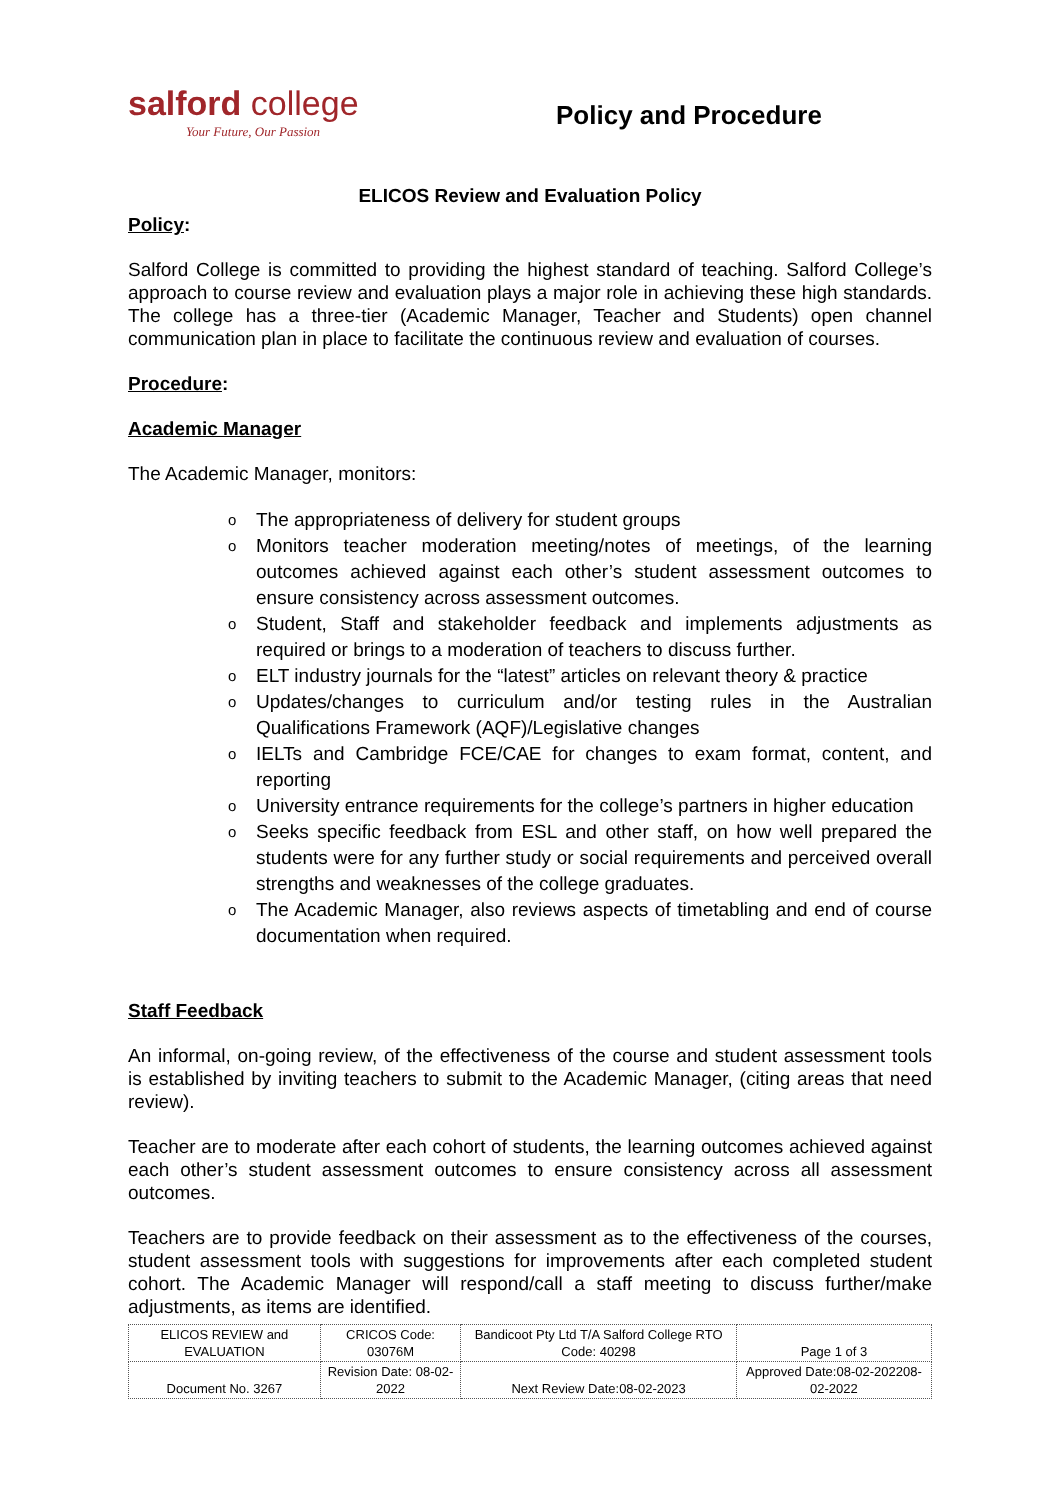salford college
Your Future, Our Passion
Policy and Procedure
ELICOS Review and Evaluation Policy
Policy:
Salford College is committed to providing the highest standard of teaching. Salford College’s approach to course review and evaluation plays a major role in achieving these high standards. The college has a three-tier (Academic Manager, Teacher and Students) open channel communication plan in place to facilitate the continuous review and evaluation of courses.
Procedure:
Academic Manager
The Academic Manager, monitors:
o The appropriateness of delivery for student groups
o Monitors teacher moderation meeting/notes of meetings, of the learning outcomes achieved against each other’s student assessment outcomes to ensure consistency across assessment outcomes.
o Student, Staff and stakeholder feedback and implements adjustments as required or brings to a moderation of teachers to discuss further.
o ELT industry journals for the “latest” articles on relevant theory & practice
o Updates/changes to curriculum and/or testing rules in the Australian Qualifications Framework (AQF)/Legislative changes
o IELTs and Cambridge FCE/CAE for changes to exam format, content, and reporting
o University entrance requirements for the college’s partners in higher education
o Seeks specific feedback from ESL and other staff, on how well prepared the students were for any further study or social requirements and perceived overall strengths and weaknesses of the college graduates.
o The Academic Manager, also reviews aspects of timetabling and end of course documentation when required.
Staff Feedback
An informal, on-going review, of the effectiveness of the course and student assessment tools is established by inviting teachers to submit to the Academic Manager, (citing areas that need review).
Teacher are to moderate after each cohort of students, the learning outcomes achieved against each other’s student assessment outcomes to ensure consistency across all assessment outcomes.
Teachers are to provide feedback on their assessment as to the effectiveness of the courses, student assessment tools with suggestions for improvements after each completed student cohort. The Academic Manager will respond/call a staff meeting to discuss further/make adjustments, as items are identified.
| ELICOS REVIEW and EVALUATION | CRICOS Code: 03076M | Bandicoot Pty Ltd T/A Salford College RTO Code: 40298 | Page 1 of 3 |
| Document No. 3267 | Revision Date: 08-02-2022 | Next Review Date:08-02-2023 | Approved Date:08-02-202208-02-2022 |